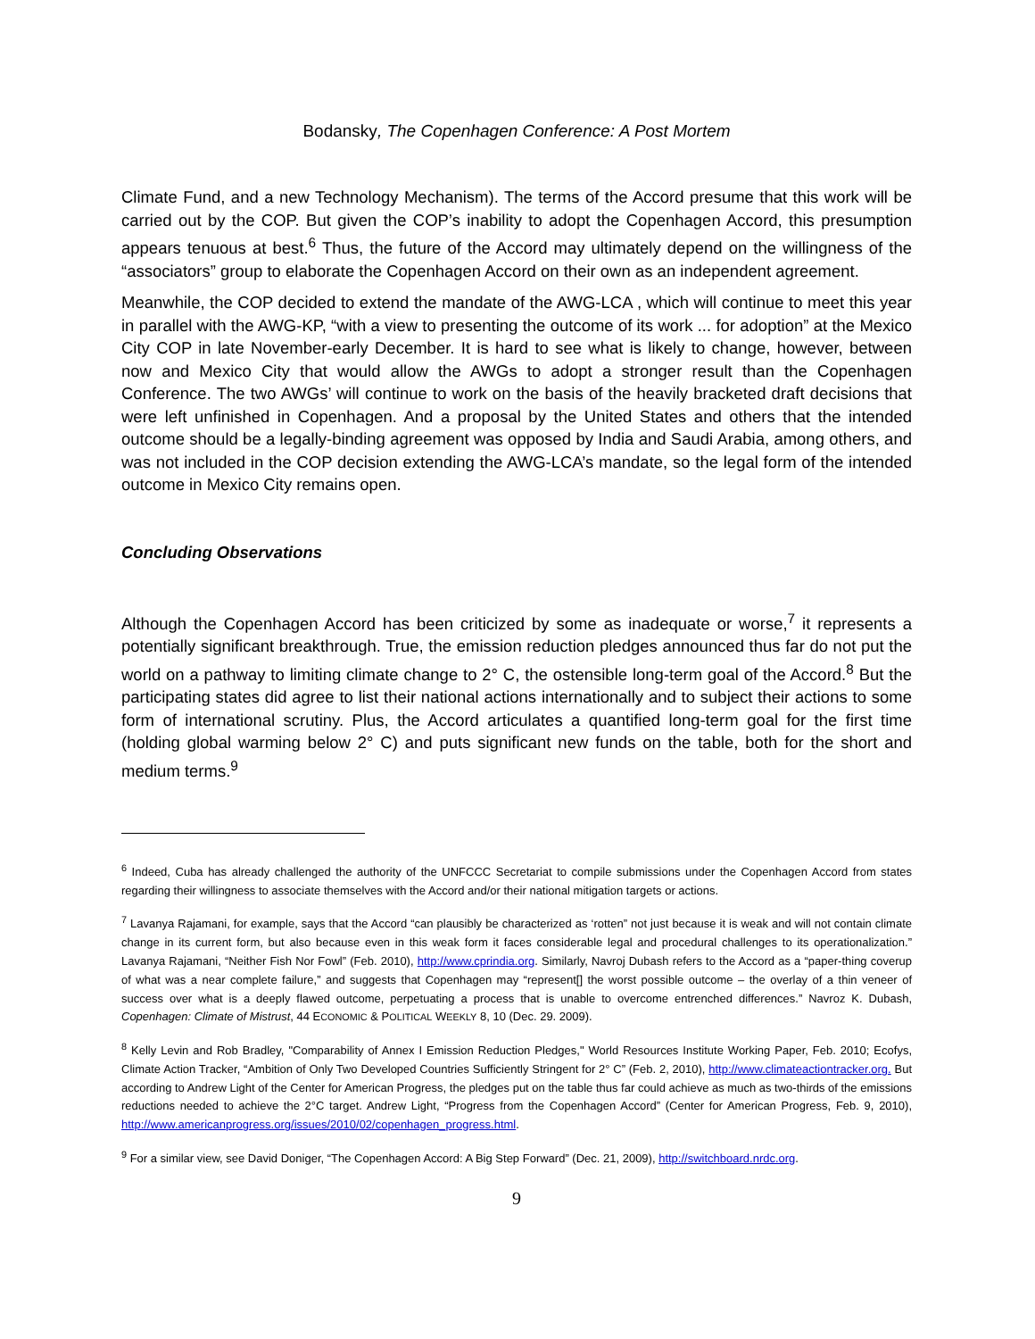Bodansky, The Copenhagen Conference: A Post Mortem
Climate Fund, and a new Technology Mechanism). The terms of the Accord presume that this work will be carried out by the COP. But given the COP’s inability to adopt the Copenhagen Accord, this presumption appears tenuous at best.<sup>6</sup> Thus, the future of the Accord may ultimately depend on the willingness of the “associators” group to elaborate the Copenhagen Accord on their own as an independent agreement.
Meanwhile, the COP decided to extend the mandate of the AWG-LCA , which will continue to meet this year in parallel with the AWG-KP, “with a view to presenting the outcome of its work ... for adoption” at the Mexico City COP in late November-early December. It is hard to see what is likely to change, however, between now and Mexico City that would allow the AWGs to adopt a stronger result than the Copenhagen Conference. The two AWGs’ will continue to work on the basis of the heavily bracketed draft decisions that were left unfinished in Copenhagen. And a proposal by the United States and others that the intended outcome should be a legally-binding agreement was opposed by India and Saudi Arabia, among others, and was not included in the COP decision extending the AWG-LCA’s mandate, so the legal form of the intended outcome in Mexico City remains open.
Concluding Observations
Although the Copenhagen Accord has been criticized by some as inadequate or worse,<sup>7</sup> it represents a potentially significant breakthrough. True, the emission reduction pledges announced thus far do not put the world on a pathway to limiting climate change to 2° C, the ostensible long-term goal of the Accord.<sup>8</sup> But the participating states did agree to list their national actions internationally and to subject their actions to some form of international scrutiny. Plus, the Accord articulates a quantified long-term goal for the first time (holding global warming below 2° C) and puts significant new funds on the table, both for the short and medium terms.<sup>9</sup>
<sup>6</sup> Indeed, Cuba has already challenged the authority of the UNFCCC Secretariat to compile submissions under the Copenhagen Accord from states regarding their willingness to associate themselves with the Accord and/or their national mitigation targets or actions.
<sup>7</sup> Lavanya Rajamani, for example, says that the Accord “can plausibly be characterized as ‘rotten” not just because it is weak and will not contain climate change in its current form, but also because even in this weak form it faces considerable legal and procedural challenges to its operationalization.” Lavanya Rajamani, “Neither Fish Nor Fowl” (Feb. 2010), http://www.cprindia.org. Similarly, Navroj Dubash refers to the Accord as a “paper-thing coverup of what was a near complete failure,” and suggests that Copenhagen may “represent[] the worst possible outcome – the overlay of a thin veneer of success over what is a deeply flawed outcome, perpetuating a process that is unable to overcome entrenched differences.” Navroz K. Dubash, Copenhagen: Climate of Mistrust, 44 ECONOMIC & POLITICAL WEEKLY 8, 10 (Dec. 29. 2009).
<sup>8</sup> Kelly Levin and Rob Bradley, "Comparability of Annex I Emission Reduction Pledges," World Resources Institute Working Paper, Feb. 2010; Ecofys, Climate Action Tracker, “Ambition of Only Two Developed Countries Sufficiently Stringent for 2° C” (Feb. 2, 2010), http://www.climateactiontracker.org. But according to Andrew Light of the Center for American Progress, the pledges put on the table thus far could achieve as much as two-thirds of the emissions reductions needed to achieve the 2°C target. Andrew Light, “Progress from the Copenhagen Accord” (Center for American Progress, Feb. 9, 2010), http://www.americanprogress.org/issues/2010/02/copenhagen_progress.html.
<sup>9</sup> For a similar view, see David Doniger, “The Copenhagen Accord: A Big Step Forward” (Dec. 21, 2009), http://switchboard.nrdc.org.
9